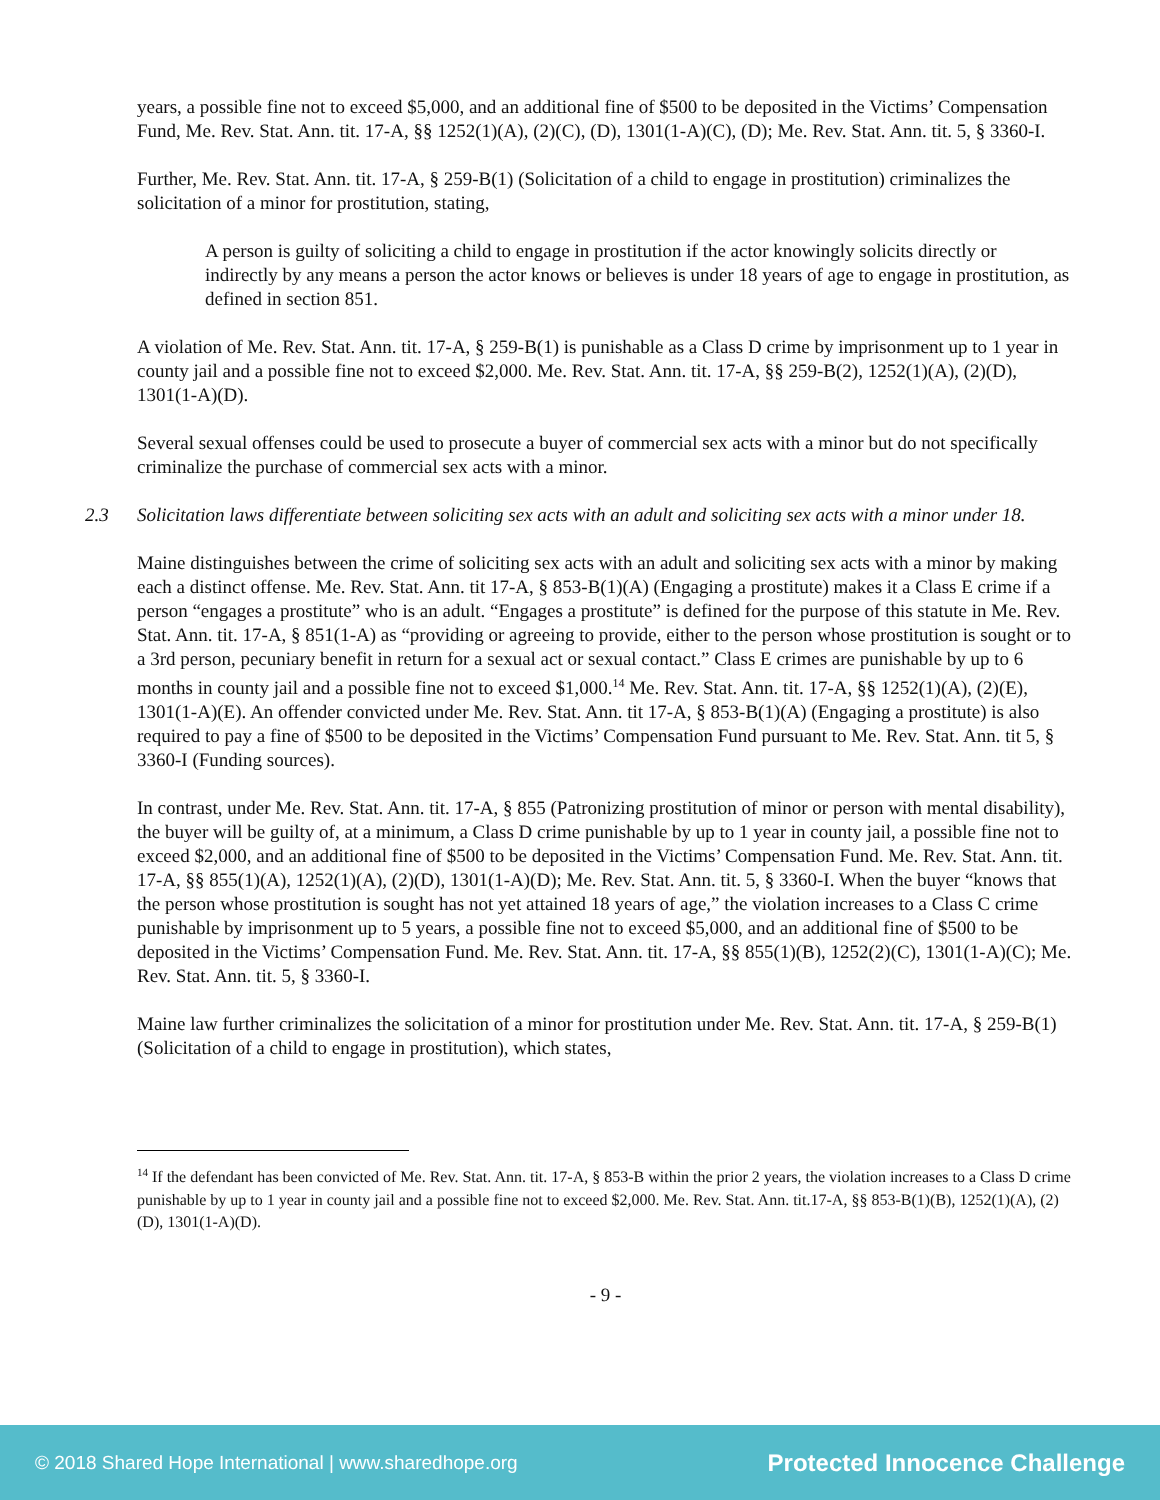years, a possible fine not to exceed $5,000, and an additional fine of $500 to be deposited in the Victims’ Compensation Fund, Me. Rev. Stat. Ann. tit. 17-A, §§ 1252(1)(A), (2)(C), (D), 1301(1-A)(C), (D); Me. Rev. Stat. Ann. tit. 5, § 3360-I.
Further, Me. Rev. Stat. Ann. tit. 17-A, § 259-B(1) (Solicitation of a child to engage in prostitution) criminalizes the solicitation of a minor for prostitution, stating,
A person is guilty of soliciting a child to engage in prostitution if the actor knowingly solicits directly or indirectly by any means a person the actor knows or believes is under 18 years of age to engage in prostitution, as defined in section 851.
A violation of Me. Rev. Stat. Ann. tit. 17-A, § 259-B(1) is punishable as a Class D crime by imprisonment up to 1 year in county jail and a possible fine not to exceed $2,000. Me. Rev. Stat. Ann. tit. 17-A, §§ 259-B(2), 1252(1)(A), (2)(D), 1301(1-A)(D).
Several sexual offenses could be used to prosecute a buyer of commercial sex acts with a minor but do not specifically criminalize the purchase of commercial sex acts with a minor.
2.3 Solicitation laws differentiate between soliciting sex acts with an adult and soliciting sex acts with a minor under 18.
Maine distinguishes between the crime of soliciting sex acts with an adult and soliciting sex acts with a minor by making each a distinct offense. Me. Rev. Stat. Ann. tit 17-A, § 853-B(1)(A) (Engaging a prostitute) makes it a Class E crime if a person “engages a prostitute” who is an adult. “Engages a prostitute” is defined for the purpose of this statute in Me. Rev. Stat. Ann. tit. 17-A, § 851(1-A) as “providing or agreeing to provide, either to the person whose prostitution is sought or to a 3rd person, pecuniary benefit in return for a sexual act or sexual contact.” Class E crimes are punishable by up to 6 months in county jail and a possible fine not to exceed $1,000.<sup>14</sup> Me. Rev. Stat. Ann. tit. 17-A, §§ 1252(1)(A), (2)(E), 1301(1-A)(E). An offender convicted under Me. Rev. Stat. Ann. tit 17-A, § 853-B(1)(A) (Engaging a prostitute) is also required to pay a fine of $500 to be deposited in the Victims’ Compensation Fund pursuant to Me. Rev. Stat. Ann. tit 5, § 3360-I (Funding sources).
In contrast, under Me. Rev. Stat. Ann. tit. 17-A, § 855 (Patronizing prostitution of minor or person with mental disability), the buyer will be guilty of, at a minimum, a Class D crime punishable by up to 1 year in county jail, a possible fine not to exceed $2,000, and an additional fine of $500 to be deposited in the Victims’ Compensation Fund. Me. Rev. Stat. Ann. tit. 17-A, §§ 855(1)(A), 1252(1)(A), (2)(D), 1301(1-A)(D); Me. Rev. Stat. Ann. tit. 5, § 3360-I. When the buyer “knows that the person whose prostitution is sought has not yet attained 18 years of age,” the violation increases to a Class C crime punishable by imprisonment up to 5 years, a possible fine not to exceed $5,000, and an additional fine of $500 to be deposited in the Victims’ Compensation Fund. Me. Rev. Stat. Ann. tit. 17-A, §§ 855(1)(B), 1252(2)(C), 1301(1-A)(C); Me. Rev. Stat. Ann. tit. 5, § 3360-I.
Maine law further criminalizes the solicitation of a minor for prostitution under Me. Rev. Stat. Ann. tit. 17-A, § 259-B(1) (Solicitation of a child to engage in prostitution), which states,
<sup>14</sup> If the defendant has been convicted of Me. Rev. Stat. Ann. tit. 17-A, § 853-B within the prior 2 years, the violation increases to a Class D crime punishable by up to 1 year in county jail and a possible fine not to exceed $2,000. Me. Rev. Stat. Ann. tit.17-A, §§ 853-B(1)(B), 1252(1)(A), (2)(D), 1301(1-A)(D).
- 9 -
© 2018 Shared Hope International | www.sharedhope.org Protected Innocence Challenge